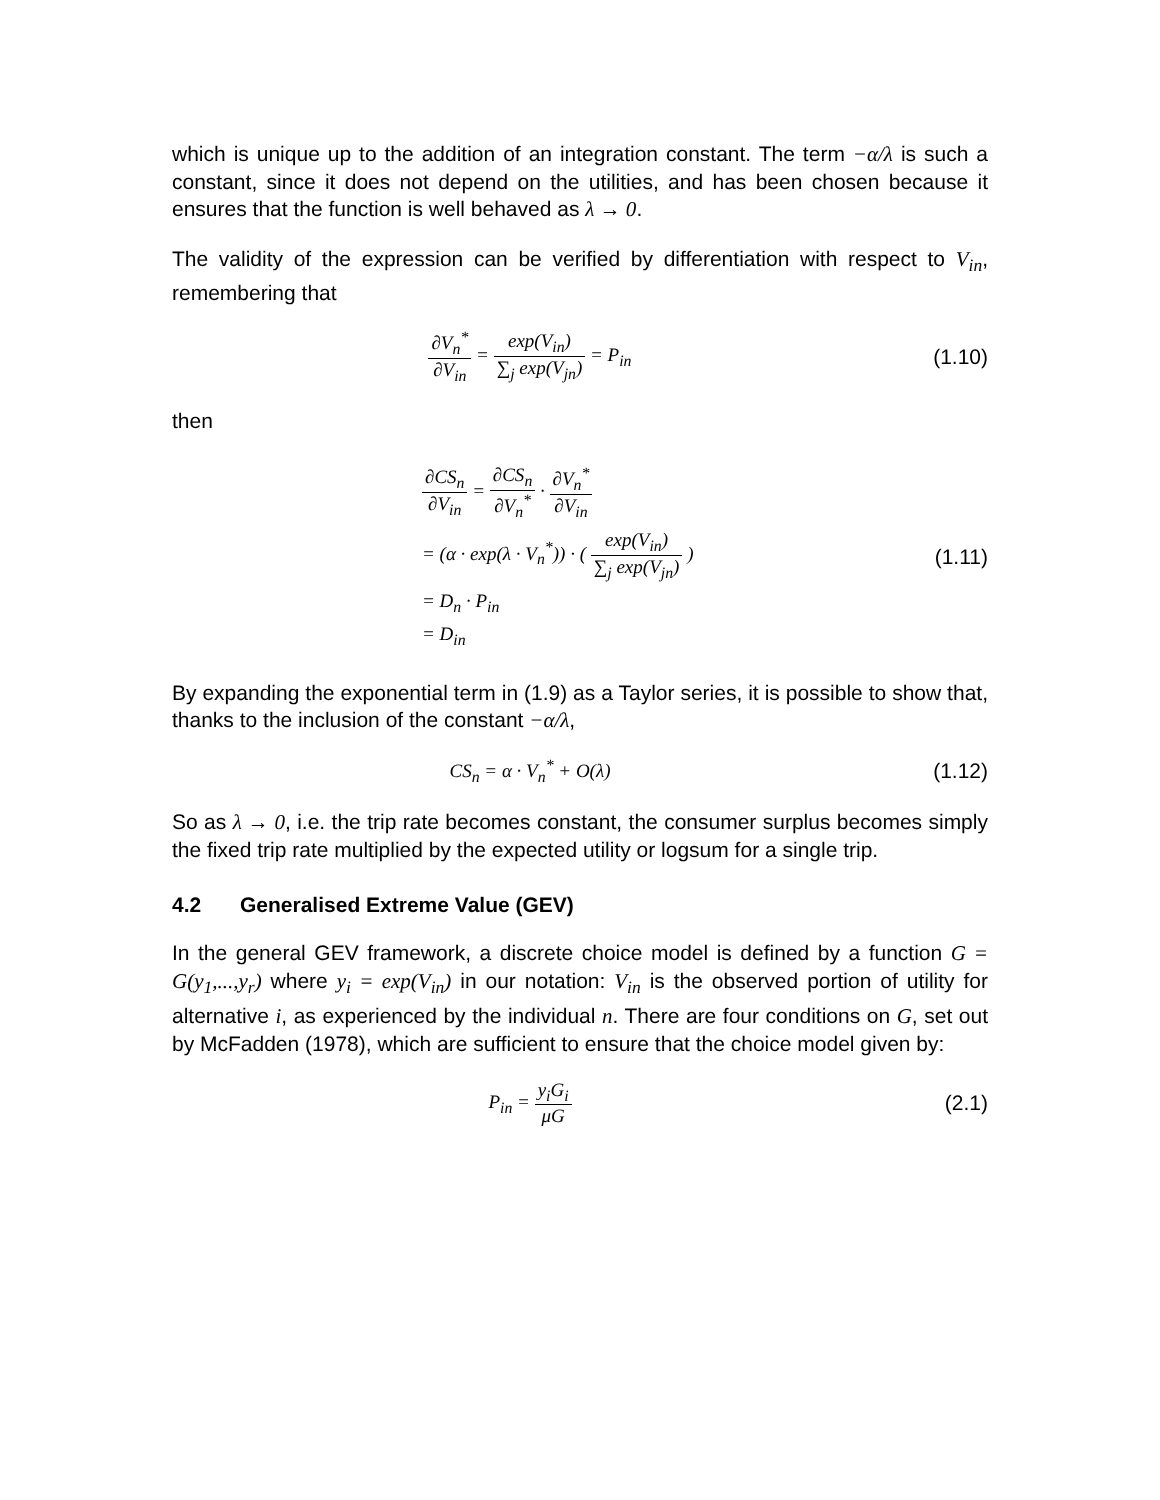which is unique up to the addition of an integration constant. The term −α/λ is such a constant, since it does not depend on the utilities, and has been chosen because it ensures that the function is well behaved as λ → 0.
The validity of the expression can be verified by differentiation with respect to V<sub>in</sub>, remembering that
∂V<sub>n</sub><sup>*</sup> ∂V<sub>in</sub> = exp(V<sub>in</sub>) ∑<sub>j</sub> exp(V<sub>jn</sub>) = P<sub>in</sub>
(1.10)
then
∂CS<sub>n</sub> ∂V<sub>in</sub> = ∂CS<sub>n</sub> ∂V<sub>n</sub><sup>*</sup> · ∂V<sub>n</sub><sup>*</sup> ∂V<sub>in</sub>
= (α · exp(λ · V<sub>n</sub><sup>*</sup>)) · ( exp(V<sub>in</sub>) ∑<sub>j</sub> exp(V<sub>jn</sub>) )
= D<sub>n</sub> · P<sub>in</sub>
= D<sub>in</sub>
(1.11)
By expanding the exponential term in (1.9) as a Taylor series, it is possible to show that, thanks to the inclusion of the constant −α/λ,
CS<sub>n</sub> = α · V<sub>n</sub><sup>*</sup> + O(λ) (1.12)
So as λ → 0, i.e. the trip rate becomes constant, the consumer surplus becomes simply the fixed trip rate multiplied by the expected utility or logsum for a single trip.
4.2 Generalised Extreme Value (GEV)
In the general GEV framework, a discrete choice model is defined by a function G = G(y<sub>1</sub>,...,y<sub>r</sub>) where y<sub>i</sub> = exp(V<sub>in</sub>) in our notation: V<sub>in</sub> is the observed portion of utility for alternative i, as experienced by the individual n. There are four conditions on G, set out by McFadden (1978), which are sufficient to ensure that the choice model given by:
P<sub>in</sub> = y<sub>i</sub>G<sub>i</sub> μG (2.1)